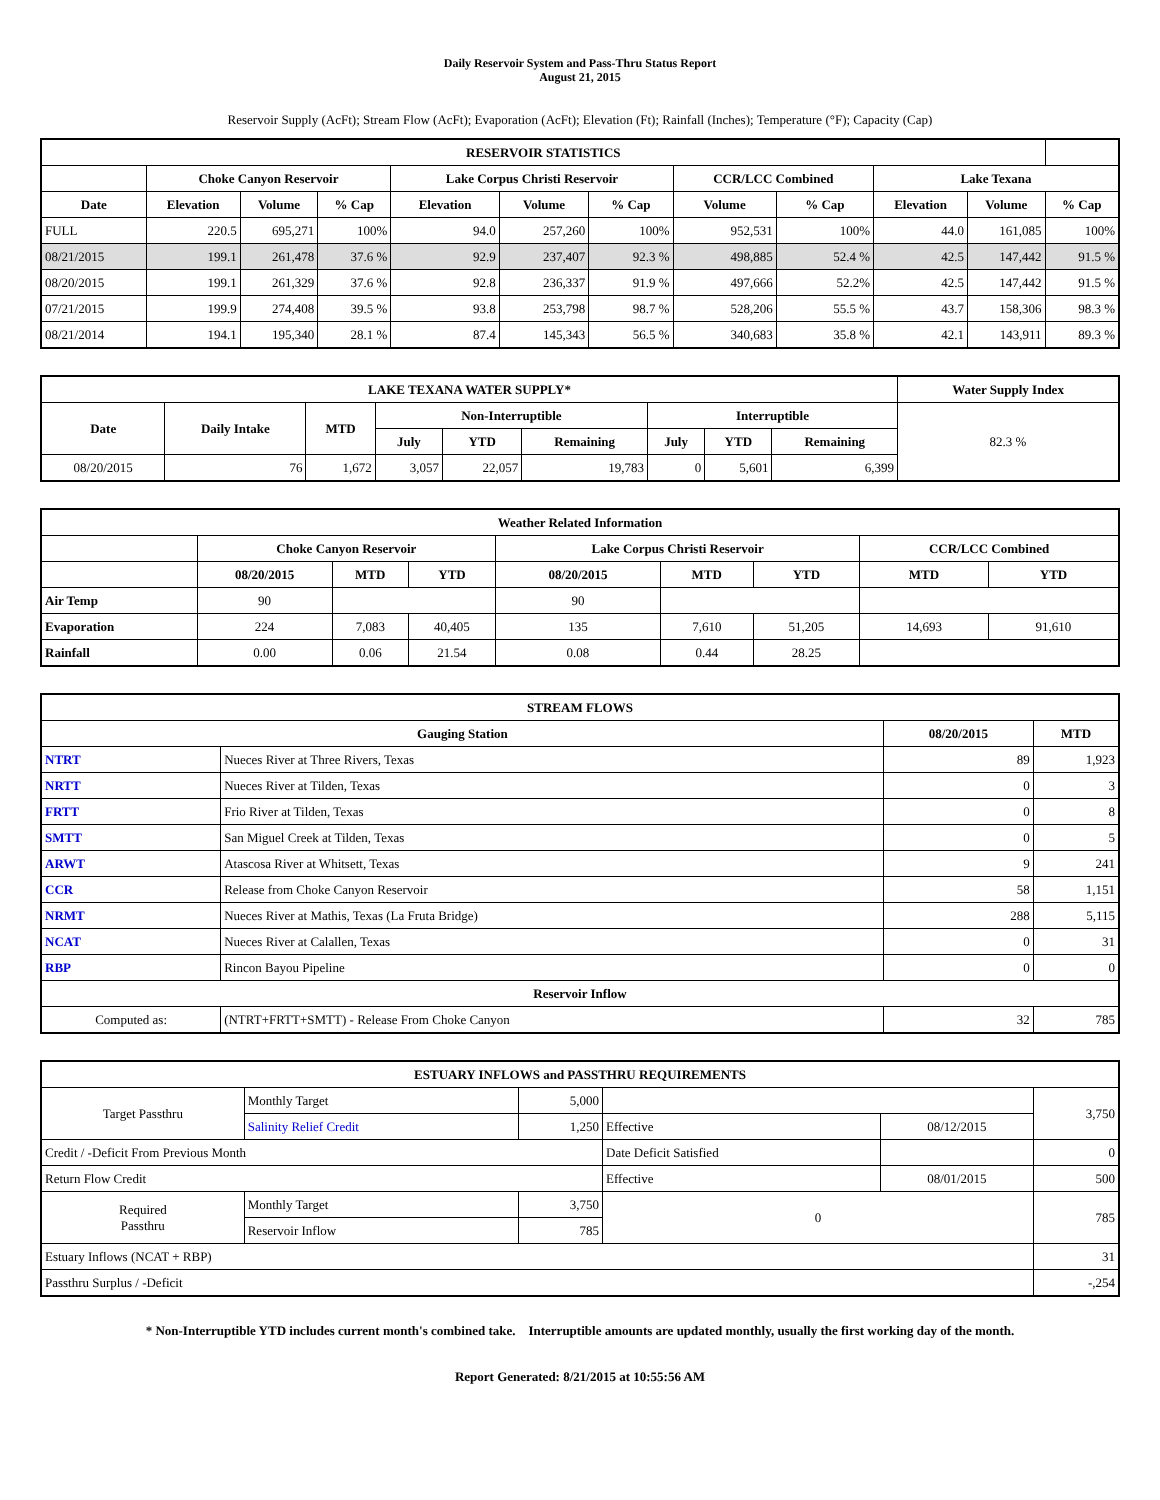Daily Reservoir System and Pass-Thru Status Report
August 21, 2015
Reservoir Supply (AcFt); Stream Flow (AcFt); Evaporation (AcFt); Elevation (Ft); Rainfall (Inches); Temperature (°F); Capacity (Cap)
| RESERVOIR STATISTICS | | | | | | | | | | | |
| --- | --- | --- | --- | --- | --- | --- | --- | --- | --- | --- | --- |
| | Choke Canyon Reservoir | | | Lake Corpus Christi Reservoir | | | CCR/LCC Combined | | Lake Texana | | |
| Date | Elevation | Volume | % Cap | Elevation | Volume | % Cap | Volume | % Cap | Elevation | Volume | % Cap |
| FULL | 220.5 | 695,271 | 100% | 94.0 | 257,260 | 100% | 952,531 | 100% | 44.0 | 161,085 | 100% |
| 08/21/2015 | 199.1 | 261,478 | 37.6 % | 92.9 | 237,407 | 92.3 % | 498,885 | 52.4 % | 42.5 | 147,442 | 91.5 % |
| 08/20/2015 | 199.1 | 261,329 | 37.6 % | 92.8 | 236,337 | 91.9 % | 497,666 | 52.2% | 42.5 | 147,442 | 91.5 % |
| 07/21/2015 | 199.9 | 274,408 | 39.5 % | 93.8 | 253,798 | 98.7 % | 528,206 | 55.5 % | 43.7 | 158,306 | 98.3 % |
| 08/21/2014 | 194.1 | 195,340 | 28.1 % | 87.4 | 145,343 | 56.5 % | 340,683 | 35.8 % | 42.1 | 143,911 | 89.3 % |
| LAKE TEXANA WATER SUPPLY* | | | | | | | | | Water Supply Index |
| --- | --- | --- | --- | --- | --- | --- | --- | --- | --- |
| Date | Daily Intake | MTD | Non-Interruptible | | | Interruptible | | | 82.3 % |
| | | | July | YTD | Remaining | July | YTD | Remaining | |
| 08/20/2015 | 76 | 1,672 | 3,057 | 22,057 | 19,783 | 0 | 5,601 | 6,399 | |
| Weather Related Information | | | | | | | | |
| --- | --- | --- | --- | --- | --- | --- | --- | --- |
| | Choke Canyon Reservoir | | | Lake Corpus Christi Reservoir | | | CCR/LCC Combined | |
| | 08/20/2015 | MTD | YTD | 08/20/2015 | MTD | YTD | MTD | YTD |
| Air Temp | 90 | | | 90 | | | | |
| Evaporation | 224 | 7,083 | 40,405 | 135 | 7,610 | 51,205 | 14,693 | 91,610 |
| Rainfall | 0.00 | 0.06 | 21.54 | 0.08 | 0.44 | 28.25 | | |
| STREAM FLOWS | | | |
| --- | --- | --- | --- |
| Gauging Station | | 08/20/2015 | MTD |
| NTRT | Nueces River at Three Rivers, Texas | 89 | 1,923 |
| NRTT | Nueces River at Tilden, Texas | 0 | 3 |
| FRTT | Frio River at Tilden, Texas | 0 | 8 |
| SMTT | San Miguel Creek at Tilden, Texas | 0 | 5 |
| ARWT | Atascosa River at Whitsett, Texas | 9 | 241 |
| CCR | Release from Choke Canyon Reservoir | 58 | 1,151 |
| NRMT | Nueces River at Mathis, Texas (La Fruta Bridge) | 288 | 5,115 |
| NCAT | Nueces River at Calallen, Texas | 0 | 31 |
| RBP | Rincon Bayou Pipeline | 0 | 0 |
| Reservoir Inflow | | | |
| Computed as: | (NTRT+FRTT+SMTT) - Release From Choke Canyon | 32 | 785 |
| ESTUARY INFLOWS and PASSTHRU REQUIREMENTS | | | | | |
| --- | --- | --- | --- | --- | --- |
| Target Passthru | Monthly Target | 5,000 | | | 3,750 |
| | Salinity Relief Credit | 1,250 | Effective | 08/12/2015 | |
| Credit / -Deficit From Previous Month | | | Date Deficit Satisfied | | 0 |
| Return Flow Credit | | | Effective | 08/01/2015 | 500 |
| Required Passthru | Monthly Target | 3,750 | 0 | | 785 |
| | Reservoir Inflow | 785 | | | |
| Estuary Inflows (NCAT + RBP) | | | | | 31 |
| Passthru Surplus / -Deficit | | | | | -,254 |
* Non-Interruptible YTD includes current month's combined take. Interruptible amounts are updated monthly, usually the first working day of the month.
Report Generated: 8/21/2015 at 10:55:56 AM